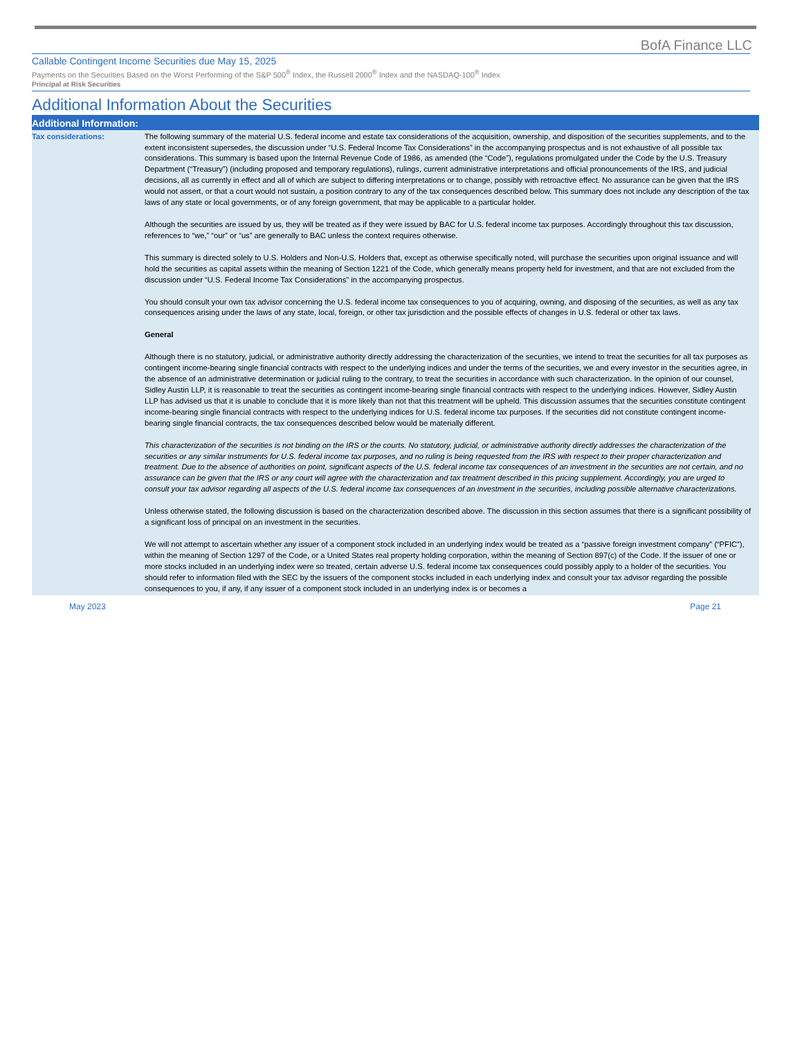BofA Finance LLC
Callable Contingent Income Securities due May 15, 2025
Payments on the Securities Based on the Worst Performing of the S&P 500<sup>®</sup> Index, the Russell 2000<sup>®</sup> Index and the NASDAQ-100<sup>®</sup> Index
Principal at Risk Securities
Additional Information About the Securities
| Additional Information: | |
| --- | --- |
| Tax considerations: | The following summary of the material U.S. federal income and estate tax considerations of the acquisition, ownership, and disposition of the securities supplements, and to the extent inconsistent supersedes, the discussion under “U.S. Federal Income Tax Considerations” in the accompanying prospectus and is not exhaustive of all possible tax considerations. This summary is based upon the Internal Revenue Code of 1986, as amended (the “Code”), regulations promulgated under the Code by the U.S. Treasury Department (“Treasury”) (including proposed and temporary regulations), rulings, current administrative interpretations and official pronouncements of the IRS, and judicial decisions, all as currently in effect and all of which are subject to differing interpretations or to change, possibly with retroactive effect. No assurance can be given that the IRS would not assert, or that a court would not sustain, a position contrary to any of the tax consequences described below. This summary does not include any description of the tax laws of any state or local governments, or of any foreign government, that may be applicable to a particular holder. Although the securities are issued by us, they will be treated as if they were issued by BAC for U.S. federal income tax purposes. Accordingly throughout this tax discussion, references to “we,” “our” or “us” are generally to BAC unless the context requires otherwise. This summary is directed solely to U.S. Holders and Non-U.S. Holders that, except as otherwise specifically noted, will purchase the securities upon original issuance and will hold the securities as capital assets within the meaning of Section 1221 of the Code, which generally means property held for investment, and that are not excluded from the discussion under “U.S. Federal Income Tax Considerations” in the accompanying prospectus. You should consult your own tax advisor concerning the U.S. federal income tax consequences to you of acquiring, owning, and disposing of the securities, as well as any tax consequences arising under the laws of any state, local, foreign, or other tax jurisdiction and the possible effects of changes in U.S. federal or other tax laws. General Although there is no statutory, judicial, or administrative authority directly addressing the characterization of the securities, we intend to treat the securities for all tax purposes as contingent income-bearing single financial contracts with respect to the underlying indices and under the terms of the securities, we and every investor in the securities agree, in the absence of an administrative determination or judicial ruling to the contrary, to treat the securities in accordance with such characterization. In the opinion of our counsel, Sidley Austin LLP, it is reasonable to treat the securities as contingent income-bearing single financial contracts with respect to the underlying indices. However, Sidley Austin LLP has advised us that it is unable to conclude that it is more likely than not that this treatment will be upheld. This discussion assumes that the securities constitute contingent income-bearing single financial contracts with respect to the underlying indices for U.S. federal income tax purposes. If the securities did not constitute contingent income-bearing single financial contracts, the tax consequences described below would be materially different. This characterization of the securities is not binding on the IRS or the courts. No statutory, judicial, or administrative authority directly addresses the characterization of the securities or any similar instruments for U.S. federal income tax purposes, and no ruling is being requested from the IRS with respect to their proper characterization and treatment. Due to the absence of authorities on point, significant aspects of the U.S. federal income tax consequences of an investment in the securities are not certain, and no assurance can be given that the IRS or any court will agree with the characterization and tax treatment described in this pricing supplement. Accordingly, you are urged to consult your tax advisor regarding all aspects of the U.S. federal income tax consequences of an investment in the securities, including possible alternative characterizations. Unless otherwise stated, the following discussion is based on the characterization described above. The discussion in this section assumes that there is a significant possibility of a significant loss of principal on an investment in the securities. We will not attempt to ascertain whether any issuer of a component stock included in an underlying index would be treated as a “passive foreign investment company” (“PFIC”), within the meaning of Section 1297 of the Code, or a United States real property holding corporation, within the meaning of Section 897(c) of the Code. If the issuer of one or more stocks included in an underlying index were so treated, certain adverse U.S. federal income tax consequences could possibly apply to a holder of the securities. You should refer to information filed with the SEC by the issuers of the component stocks included in each underlying index and consult your tax advisor regarding the possible consequences to you, if any, if any issuer of a component stock included in an underlying index is or becomes a |
May 2023 Page 21